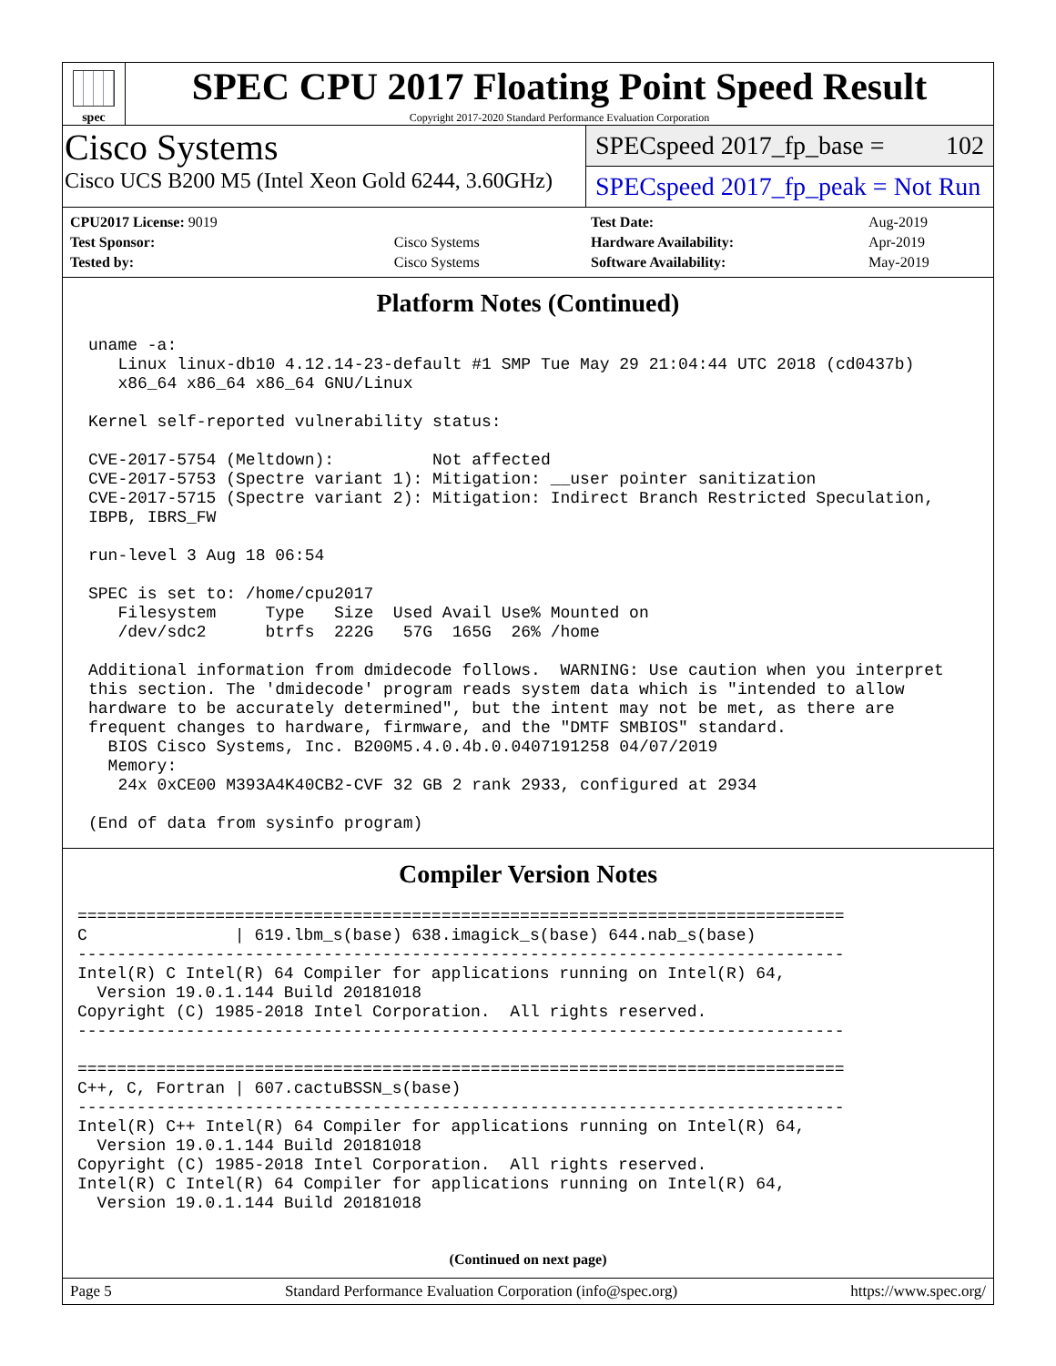spec
SPEC CPU 2017 Floating Point Speed Result
Copyright 2017-2020 Standard Performance Evaluation Corporation
Cisco Systems
Cisco UCS B200 M5 (Intel Xeon Gold 6244, 3.60GHz)
SPECspeed 2017_fp_base = 102
SPECspeed 2017_fp_peak = Not Run
| CPU2017 License: 9019 | |
| Test Sponsor: | Cisco Systems |
| Tested by: | Cisco Systems |
| Test Date: | Aug-2019 |
| Hardware Availability: | Apr-2019 |
| Software Availability: | May-2019 |
Platform Notes (Continued)
uname -a:
   Linux linux-db10 4.12.14-23-default #1 SMP Tue May 29 21:04:44 UTC 2018 (cd0437b)
   x86_64 x86_64 x86_64 GNU/Linux

Kernel self-reported vulnerability status:

CVE-2017-5754 (Meltdown):          Not affected
CVE-2017-5753 (Spectre variant 1): Mitigation: __user pointer sanitization
CVE-2017-5715 (Spectre variant 2): Mitigation: Indirect Branch Restricted Speculation,
IBPB, IBRS_FW

run-level 3 Aug 18 06:54

SPEC is set to: /home/cpu2017
   Filesystem     Type   Size  Used Avail Use% Mounted on
   /dev/sdc2      btrfs  222G   57G  165G  26% /home

Additional information from dmidecode follows.  WARNING: Use caution when you interpret
this section. The 'dmidecode' program reads system data which is "intended to allow
hardware to be accurately determined", but the intent may not be met, as there are
frequent changes to hardware, firmware, and the "DMTF SMBIOS" standard.
  BIOS Cisco Systems, Inc. B200M5.4.0.4b.0.0407191258 04/07/2019
  Memory:
   24x 0xCE00 M393A4K40CB2-CVF 32 GB 2 rank 2933, configured at 2934

(End of data from sysinfo program)
Compiler Version Notes
==============================================================================
C               | 619.lbm_s(base) 638.imagick_s(base) 644.nab_s(base)
------------------------------------------------------------------------------
Intel(R) C Intel(R) 64 Compiler for applications running on Intel(R) 64,
  Version 19.0.1.144 Build 20181018
Copyright (C) 1985-2018 Intel Corporation.  All rights reserved.
------------------------------------------------------------------------------

==============================================================================
C++, C, Fortran | 607.cactuBSSN_s(base)
------------------------------------------------------------------------------
Intel(R) C++ Intel(R) 64 Compiler for applications running on Intel(R) 64,
  Version 19.0.1.144 Build 20181018
Copyright (C) 1985-2018 Intel Corporation.  All rights reserved.
Intel(R) C Intel(R) 64 Compiler for applications running on Intel(R) 64,
  Version 19.0.1.144 Build 20181018
(Continued on next page)
Page 5 Standard Performance Evaluation Corporation (info@spec.org) https://www.spec.org/